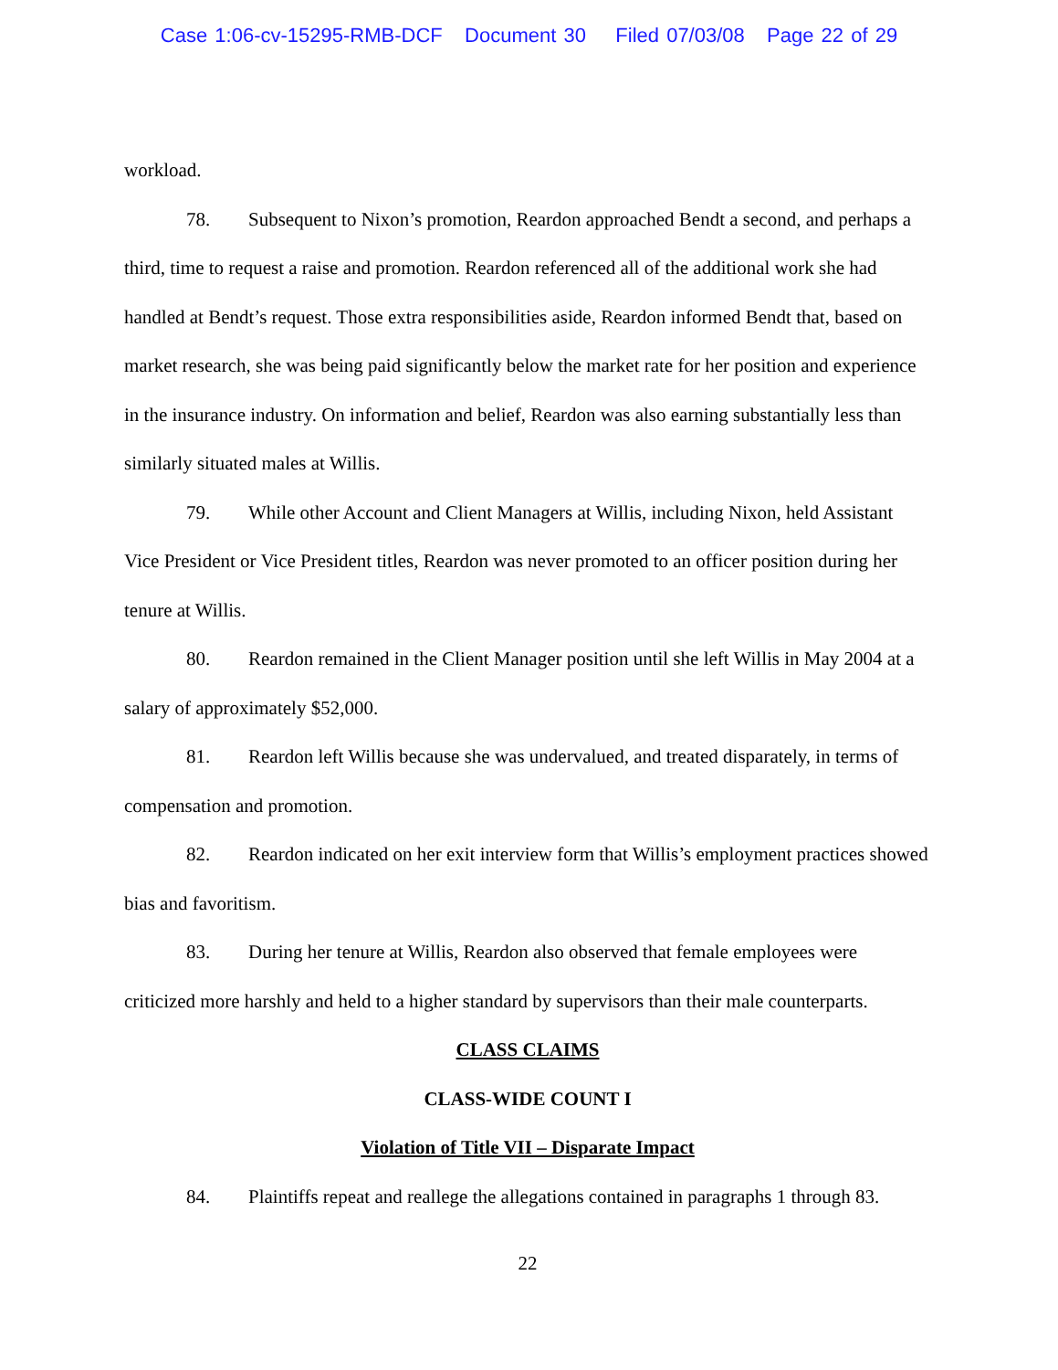Case 1:06-cv-15295-RMB-DCF Document 30 Filed 07/03/08 Page 22 of 29
workload.
78. Subsequent to Nixon’s promotion, Reardon approached Bendt a second, and perhaps a third, time to request a raise and promotion. Reardon referenced all of the additional work she had handled at Bendt’s request. Those extra responsibilities aside, Reardon informed Bendt that, based on market research, she was being paid significantly below the market rate for her position and experience in the insurance industry. On information and belief, Reardon was also earning substantially less than similarly situated males at Willis.
79. While other Account and Client Managers at Willis, including Nixon, held Assistant Vice President or Vice President titles, Reardon was never promoted to an officer position during her tenure at Willis.
80. Reardon remained in the Client Manager position until she left Willis in May 2004 at a salary of approximately $52,000.
81. Reardon left Willis because she was undervalued, and treated disparately, in terms of compensation and promotion.
82. Reardon indicated on her exit interview form that Willis’s employment practices showed bias and favoritism.
83. During her tenure at Willis, Reardon also observed that female employees were criticized more harshly and held to a higher standard by supervisors than their male counterparts.
CLASS CLAIMS
CLASS-WIDE COUNT I
Violation of Title VII – Disparate Impact
84. Plaintiffs repeat and reallege the allegations contained in paragraphs 1 through 83.
22